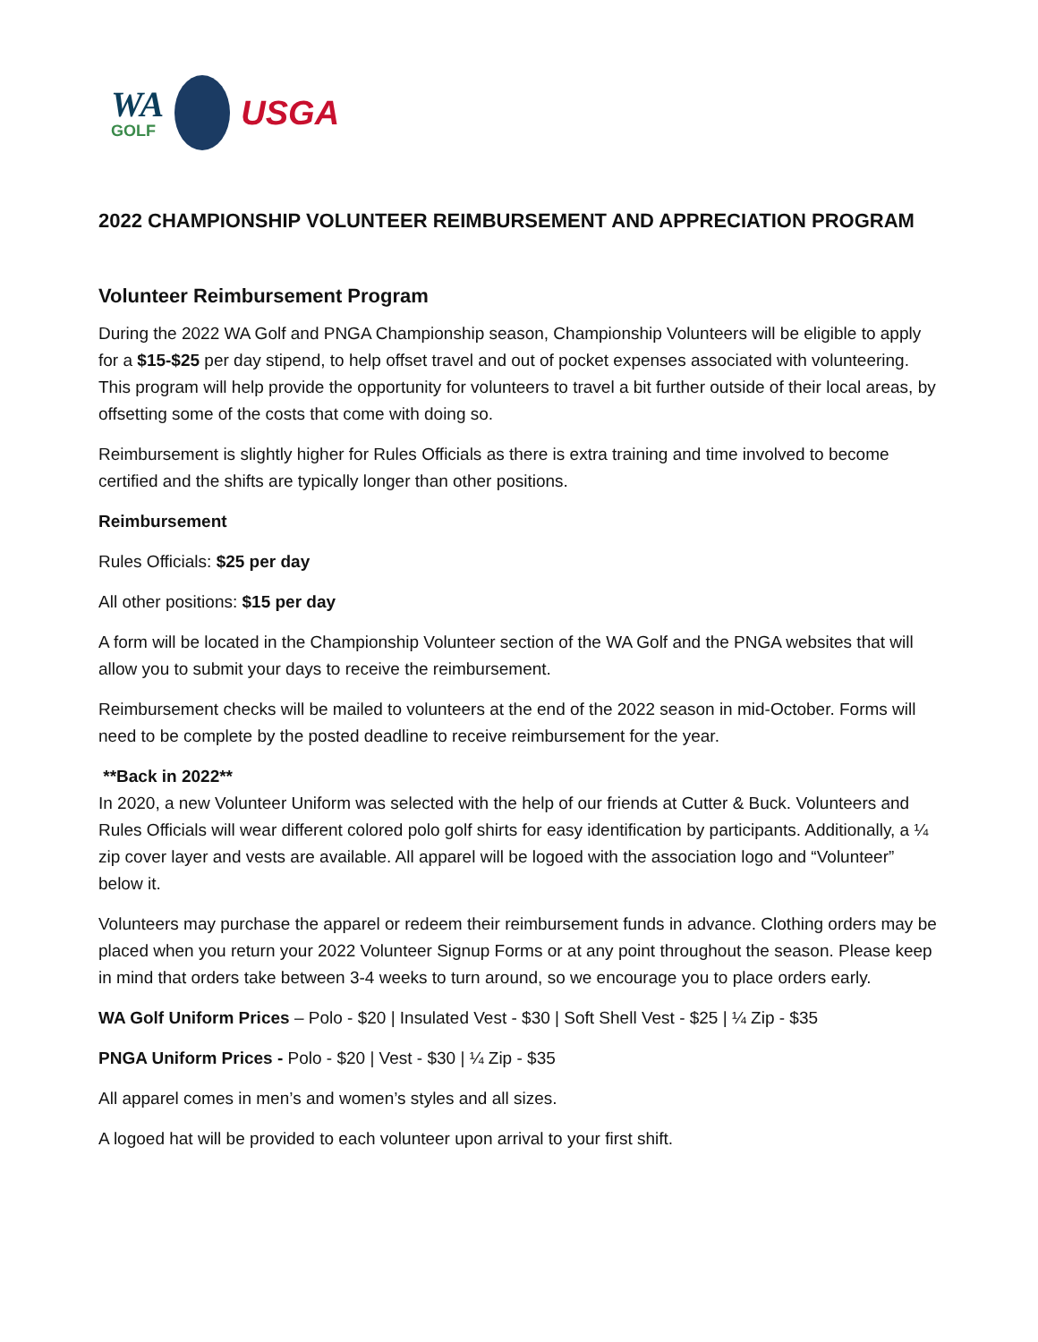WA
GOLF
USGA
2022 CHAMPIONSHIP VOLUNTEER REIMBURSEMENT AND APPRECIATION PROGRAM
Volunteer Reimbursement Program
During the 2022 WA Golf and PNGA Championship season, Championship Volunteers will be eligible to apply for a $15-$25 per day stipend, to help offset travel and out of pocket expenses associated with volunteering. This program will help provide the opportunity for volunteers to travel a bit further outside of their local areas, by offsetting some of the costs that come with doing so.
Reimbursement is slightly higher for Rules Officials as there is extra training and time involved to become certified and the shifts are typically longer than other positions.
Reimbursement
Rules Officials: $25 per day
All other positions: $15 per day
A form will be located in the Championship Volunteer section of the WA Golf and the PNGA websites that will allow you to submit your days to receive the reimbursement.
Reimbursement checks will be mailed to volunteers at the end of the 2022 season in mid-October. Forms will need to be complete by the posted deadline to receive reimbursement for the year.
**Back in 2022**
In 2020, a new Volunteer Uniform was selected with the help of our friends at Cutter & Buck. Volunteers and Rules Officials will wear different colored polo golf shirts for easy identification by participants. Additionally, a ¼ zip cover layer and vests are available. All apparel will be logoed with the association logo and “Volunteer” below it.
Volunteers may purchase the apparel or redeem their reimbursement funds in advance. Clothing orders may be placed when you return your 2022 Volunteer Signup Forms or at any point throughout the season. Please keep in mind that orders take between 3-4 weeks to turn around, so we encourage you to place orders early.
WA Golf Uniform Prices – Polo - $20 | Insulated Vest - $30 | Soft Shell Vest - $25 | ¼ Zip - $35
PNGA Uniform Prices - Polo - $20 | Vest - $30 | ¼ Zip - $35
All apparel comes in men’s and women’s styles and all sizes.
A logoed hat will be provided to each volunteer upon arrival to your first shift.